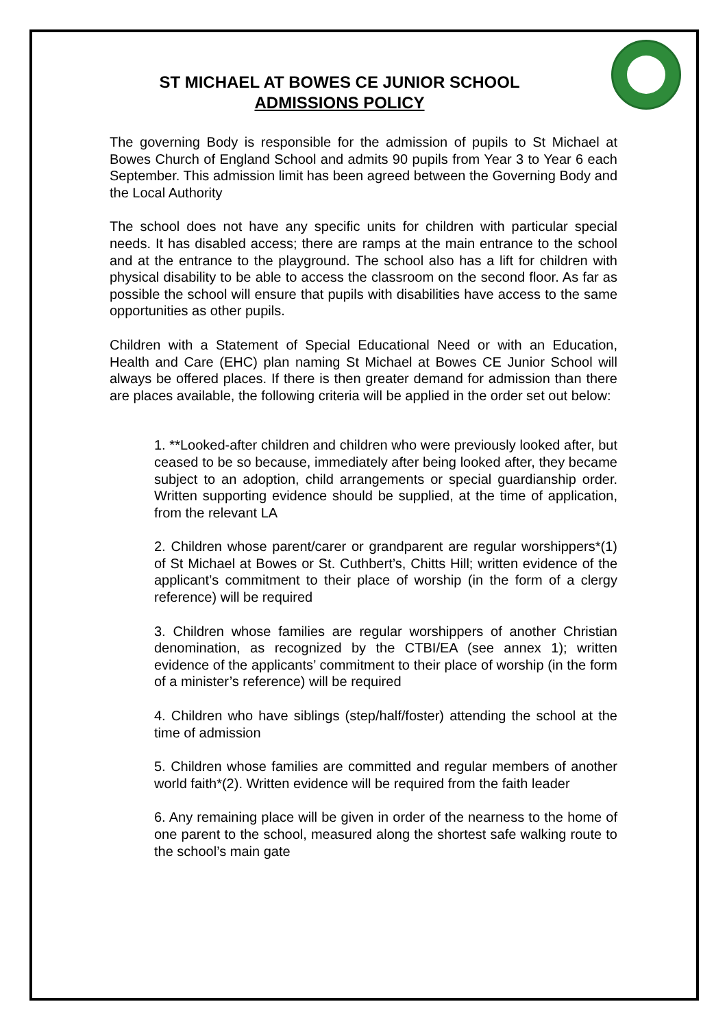ST MICHAEL AT BOWES CE JUNIOR SCHOOL
ADMISSIONS POLICY
The governing Body is responsible for the admission of pupils to St Michael at Bowes Church of England School and admits 90 pupils from Year 3 to Year 6 each September. This admission limit has been agreed between the Governing Body and the Local Authority
The school does not have any specific units for children with particular special needs. It has disabled access; there are ramps at the main entrance to the school and at the entrance to the playground. The school also has a lift for children with physical disability to be able to access the classroom on the second floor. As far as possible the school will ensure that pupils with disabilities have access to the same opportunities as other pupils.
Children with a Statement of Special Educational Need or with an Education, Health and Care (EHC) plan naming St Michael at Bowes CE Junior School will always be offered places. If there is then greater demand for admission than there are places available, the following criteria will be applied in the order set out below:
1. **Looked-after children and children who were previously looked after, but ceased to be so because, immediately after being looked after, they became subject to an adoption, child arrangements or special guardianship order. Written supporting evidence should be supplied, at the time of application, from the relevant LA
2. Children whose parent/carer or grandparent are regular worshippers*(1) of St Michael at Bowes or St. Cuthbert’s, Chitts Hill; written evidence of the applicant’s commitment to their place of worship (in the form of a clergy reference) will be required
3. Children whose families are regular worshippers of another Christian denomination, as recognized by the CTBI/EA (see annex 1); written evidence of the applicants’ commitment to their place of worship (in the form of a minister’s reference) will be required
4. Children who have siblings (step/half/foster) attending the school at the time of admission
5. Children whose families are committed and regular members of another world faith*(2). Written evidence will be required from the faith leader
6. Any remaining place will be given in order of the nearness to the home of one parent to the school, measured along the shortest safe walking route to the school’s main gate